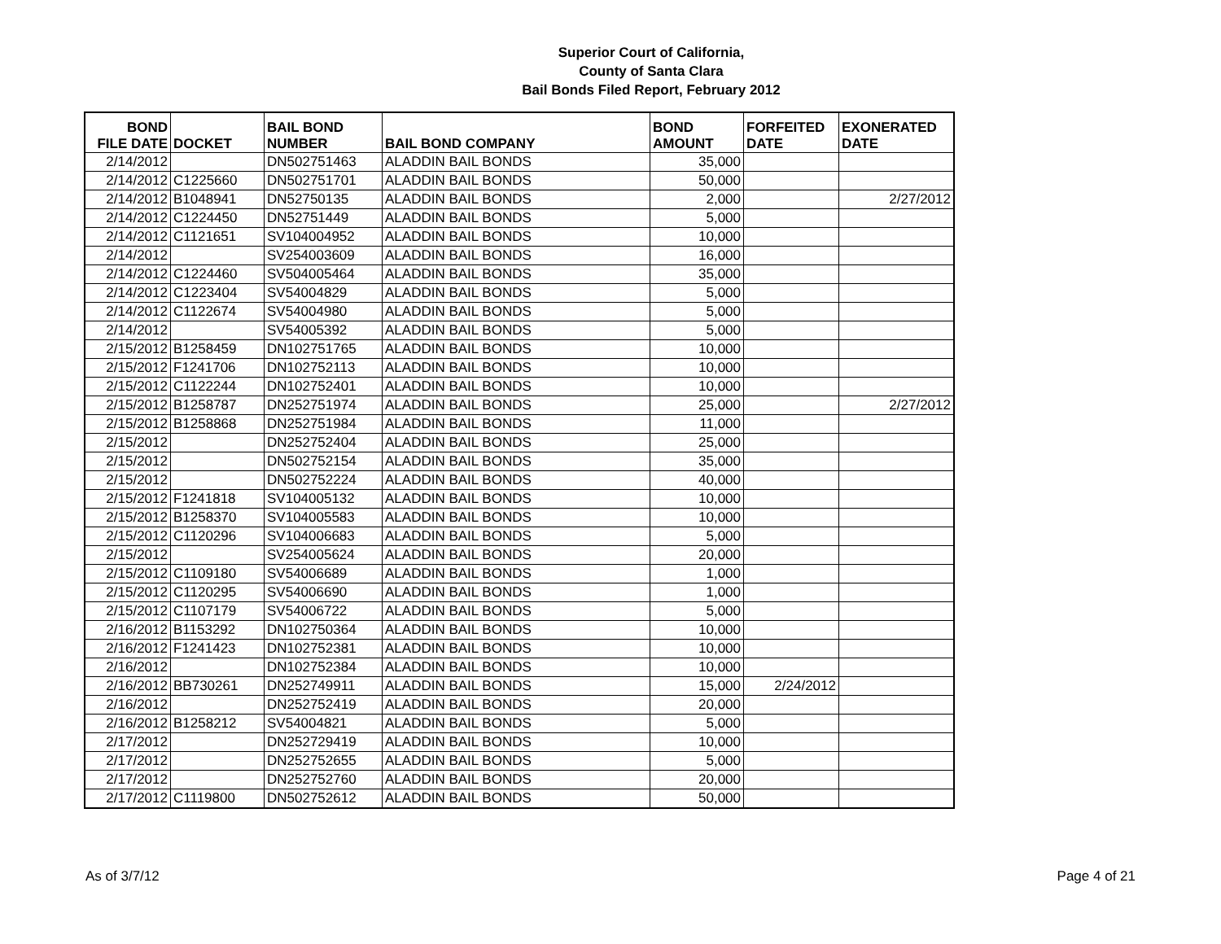Superior Court of California,
County of Santa Clara
Bail Bonds Filed Report, February 2012
| BOND FILE DATE | DOCKET | BAIL BOND NUMBER | BAIL BOND COMPANY | BOND AMOUNT | FORFEITED DATE | EXONERATED DATE |
| --- | --- | --- | --- | --- | --- | --- |
| 2/14/2012 | | DN502751463 | ALADDIN BAIL BONDS | 35,000 | | |
| 2/14/2012 | C1225660 | DN502751701 | ALADDIN BAIL BONDS | 50,000 | | |
| 2/14/2012 | B1048941 | DN52750135 | ALADDIN BAIL BONDS | 2,000 | | 2/27/2012 |
| 2/14/2012 | C1224450 | DN52751449 | ALADDIN BAIL BONDS | 5,000 | | |
| 2/14/2012 | C1121651 | SV104004952 | ALADDIN BAIL BONDS | 10,000 | | |
| 2/14/2012 | | SV254003609 | ALADDIN BAIL BONDS | 16,000 | | |
| 2/14/2012 | C1224460 | SV504005464 | ALADDIN BAIL BONDS | 35,000 | | |
| 2/14/2012 | C1223404 | SV54004829 | ALADDIN BAIL BONDS | 5,000 | | |
| 2/14/2012 | C1122674 | SV54004980 | ALADDIN BAIL BONDS | 5,000 | | |
| 2/14/2012 | | SV54005392 | ALADDIN BAIL BONDS | 5,000 | | |
| 2/15/2012 | B1258459 | DN102751765 | ALADDIN BAIL BONDS | 10,000 | | |
| 2/15/2012 | F1241706 | DN102752113 | ALADDIN BAIL BONDS | 10,000 | | |
| 2/15/2012 | C1122244 | DN102752401 | ALADDIN BAIL BONDS | 10,000 | | |
| 2/15/2012 | B1258787 | DN252751974 | ALADDIN BAIL BONDS | 25,000 | | 2/27/2012 |
| 2/15/2012 | B1258868 | DN252751984 | ALADDIN BAIL BONDS | 11,000 | | |
| 2/15/2012 | | DN252752404 | ALADDIN BAIL BONDS | 25,000 | | |
| 2/15/2012 | | DN502752154 | ALADDIN BAIL BONDS | 35,000 | | |
| 2/15/2012 | | DN502752224 | ALADDIN BAIL BONDS | 40,000 | | |
| 2/15/2012 | F1241818 | SV104005132 | ALADDIN BAIL BONDS | 10,000 | | |
| 2/15/2012 | B1258370 | SV104005583 | ALADDIN BAIL BONDS | 10,000 | | |
| 2/15/2012 | C1120296 | SV104006683 | ALADDIN BAIL BONDS | 5,000 | | |
| 2/15/2012 | | SV254005624 | ALADDIN BAIL BONDS | 20,000 | | |
| 2/15/2012 | C1109180 | SV54006689 | ALADDIN BAIL BONDS | 1,000 | | |
| 2/15/2012 | C1120295 | SV54006690 | ALADDIN BAIL BONDS | 1,000 | | |
| 2/15/2012 | C1107179 | SV54006722 | ALADDIN BAIL BONDS | 5,000 | | |
| 2/16/2012 | B1153292 | DN102750364 | ALADDIN BAIL BONDS | 10,000 | | |
| 2/16/2012 | F1241423 | DN102752381 | ALADDIN BAIL BONDS | 10,000 | | |
| 2/16/2012 | | DN102752384 | ALADDIN BAIL BONDS | 10,000 | | |
| 2/16/2012 | BB730261 | DN252749911 | ALADDIN BAIL BONDS | 15,000 | 2/24/2012 | |
| 2/16/2012 | | DN252752419 | ALADDIN BAIL BONDS | 20,000 | | |
| 2/16/2012 | B1258212 | SV54004821 | ALADDIN BAIL BONDS | 5,000 | | |
| 2/17/2012 | | DN252729419 | ALADDIN BAIL BONDS | 10,000 | | |
| 2/17/2012 | | DN252752655 | ALADDIN BAIL BONDS | 5,000 | | |
| 2/17/2012 | | DN252752760 | ALADDIN BAIL BONDS | 20,000 | | |
| 2/17/2012 | C1119800 | DN502752612 | ALADDIN BAIL BONDS | 50,000 | | |
As of 3/7/12 Page 4 of 21